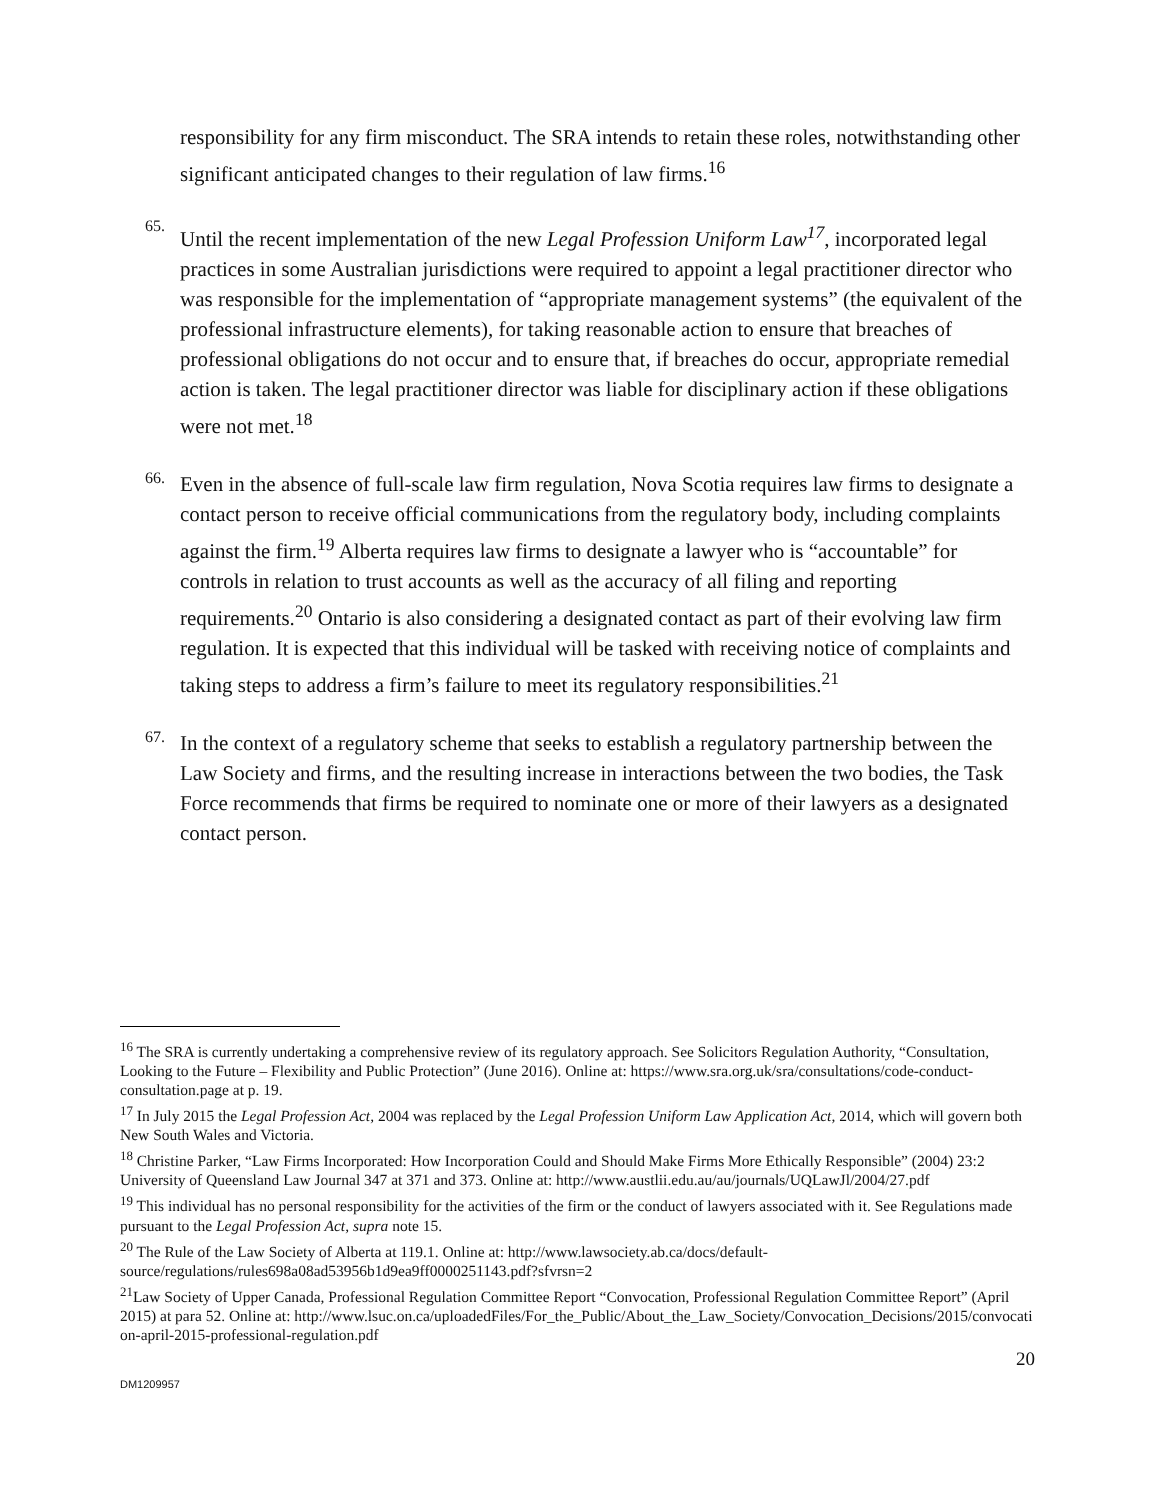responsibility for any firm misconduct. The SRA intends to retain these roles, notwithstanding other significant anticipated changes to their regulation of law firms.<sup>16</sup>
65.
Until the recent implementation of the new Legal Profession Uniform Law<sup>17</sup>, incorporated legal practices in some Australian jurisdictions were required to appoint a legal practitioner director who was responsible for the implementation of “appropriate management systems” (the equivalent of the professional infrastructure elements), for taking reasonable action to ensure that breaches of professional obligations do not occur and to ensure that, if breaches do occur, appropriate remedial action is taken. The legal practitioner director was liable for disciplinary action if these obligations were not met.<sup>18</sup>
66.
Even in the absence of full-scale law firm regulation, Nova Scotia requires law firms to designate a contact person to receive official communications from the regulatory body, including complaints against the firm.<sup>19</sup> Alberta requires law firms to designate a lawyer who is “accountable” for controls in relation to trust accounts as well as the accuracy of all filing and reporting requirements.<sup>20</sup> Ontario is also considering a designated contact as part of their evolving law firm regulation. It is expected that this individual will be tasked with receiving notice of complaints and taking steps to address a firm’s failure to meet its regulatory responsibilities.<sup>21</sup>
67.
In the context of a regulatory scheme that seeks to establish a regulatory partnership between the Law Society and firms, and the resulting increase in interactions between the two bodies, the Task Force recommends that firms be required to nominate one or more of their lawyers as a designated contact person.
<sup>16</sup> The SRA is currently undertaking a comprehensive review of its regulatory approach. See Solicitors Regulation Authority, “Consultation, Looking to the Future – Flexibility and Public Protection” (June 2016). Online at: https://www.sra.org.uk/sra/consultations/code-conduct-consultation.page at p. 19.
<sup>17</sup> In July 2015 the Legal Profession Act, 2004 was replaced by the Legal Profession Uniform Law Application Act, 2014, which will govern both New South Wales and Victoria.
<sup>18</sup> Christine Parker, “Law Firms Incorporated: How Incorporation Could and Should Make Firms More Ethically Responsible” (2004) 23:2 University of Queensland Law Journal 347 at 371 and 373. Online at: http://www.austlii.edu.au/au/journals/UQLawJl/2004/27.pdf
<sup>19</sup> This individual has no personal responsibility for the activities of the firm or the conduct of lawyers associated with it. See Regulations made pursuant to the Legal Profession Act, supra note 15.
<sup>20</sup> The Rule of the Law Society of Alberta at 119.1. Online at: http://www.lawsociety.ab.ca/docs/default-source/regulations/rules698a08ad53956b1d9ea9ff0000251143.pdf?sfvrsn=2
<sup>21</sup> Law Society of Upper Canada, Professional Regulation Committee Report “Convocation, Professional Regulation Committee Report” (April 2015) at para 52. Online at: http://www.lsuc.on.ca/uploadedFiles/For_the_Public/About_the_Law_Society/Convocation_Decisions/2015/convocation-april-2015-professional-regulation.pdf
20
DM1209957